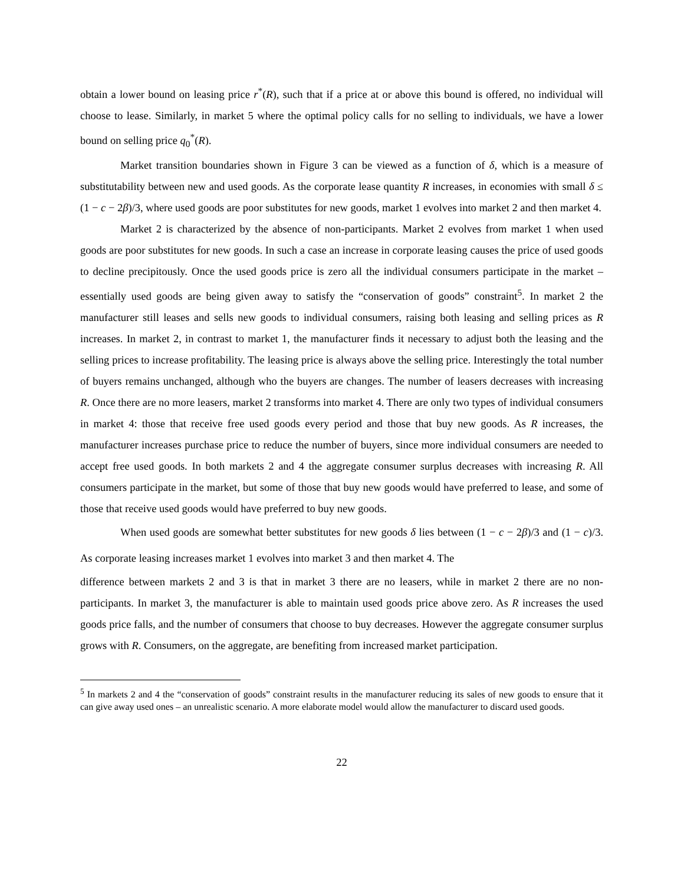obtain a lower bound on leasing price r<sup>*</sup>(R), such that if a price at or above this bound is offered, no individual will choose to lease. Similarly, in market 5 where the optimal policy calls for no selling to individuals, we have a lower bound on selling price q<sub>0</sub><sup>*</sup>(R).
Market transition boundaries shown in Figure 3 can be viewed as a function of δ, which is a measure of substitutability between new and used goods. As the corporate lease quantity R increases, in economies with small δ ≤ (1 − c − 2β)/3, where used goods are poor substitutes for new goods, market 1 evolves into market 2 and then market 4.
Market 2 is characterized by the absence of non-participants. Market 2 evolves from market 1 when used goods are poor substitutes for new goods. In such a case an increase in corporate leasing causes the price of used goods to decline precipitously. Once the used goods price is zero all the individual consumers participate in the market – essentially used goods are being given away to satisfy the “conservation of goods” constraint<sup>5</sup>. In market 2 the manufacturer still leases and sells new goods to individual consumers, raising both leasing and selling prices as R increases. In market 2, in contrast to market 1, the manufacturer finds it necessary to adjust both the leasing and the selling prices to increase profitability. The leasing price is always above the selling price. Interestingly the total number of buyers remains unchanged, although who the buyers are changes. The number of leasers decreases with increasing R. Once there are no more leasers, market 2 transforms into market 4. There are only two types of individual consumers in market 4: those that receive free used goods every period and those that buy new goods. As R increases, the manufacturer increases purchase price to reduce the number of buyers, since more individual consumers are needed to accept free used goods. In both markets 2 and 4 the aggregate consumer surplus decreases with increasing R. All consumers participate in the market, but some of those that buy new goods would have preferred to lease, and some of those that receive used goods would have preferred to buy new goods.
When used goods are somewhat better substitutes for new goods δ lies between (1 − c − 2β)/3 and (1 − c)/3. As corporate leasing increases market 1 evolves into market 3 and then market 4. The
difference between markets 2 and 3 is that in market 3 there are no leasers, while in market 2 there are no non-participants. In market 3, the manufacturer is able to maintain used goods price above zero. As R increases the used goods price falls, and the number of consumers that choose to buy decreases. However the aggregate consumer surplus grows with R. Consumers, on the aggregate, are benefiting from increased market participation.
<sup>5</sup> In markets 2 and 4 the “conservation of goods” constraint results in the manufacturer reducing its sales of new goods to ensure that it can give away used ones – an unrealistic scenario. A more elaborate model would allow the manufacturer to discard used goods.
22